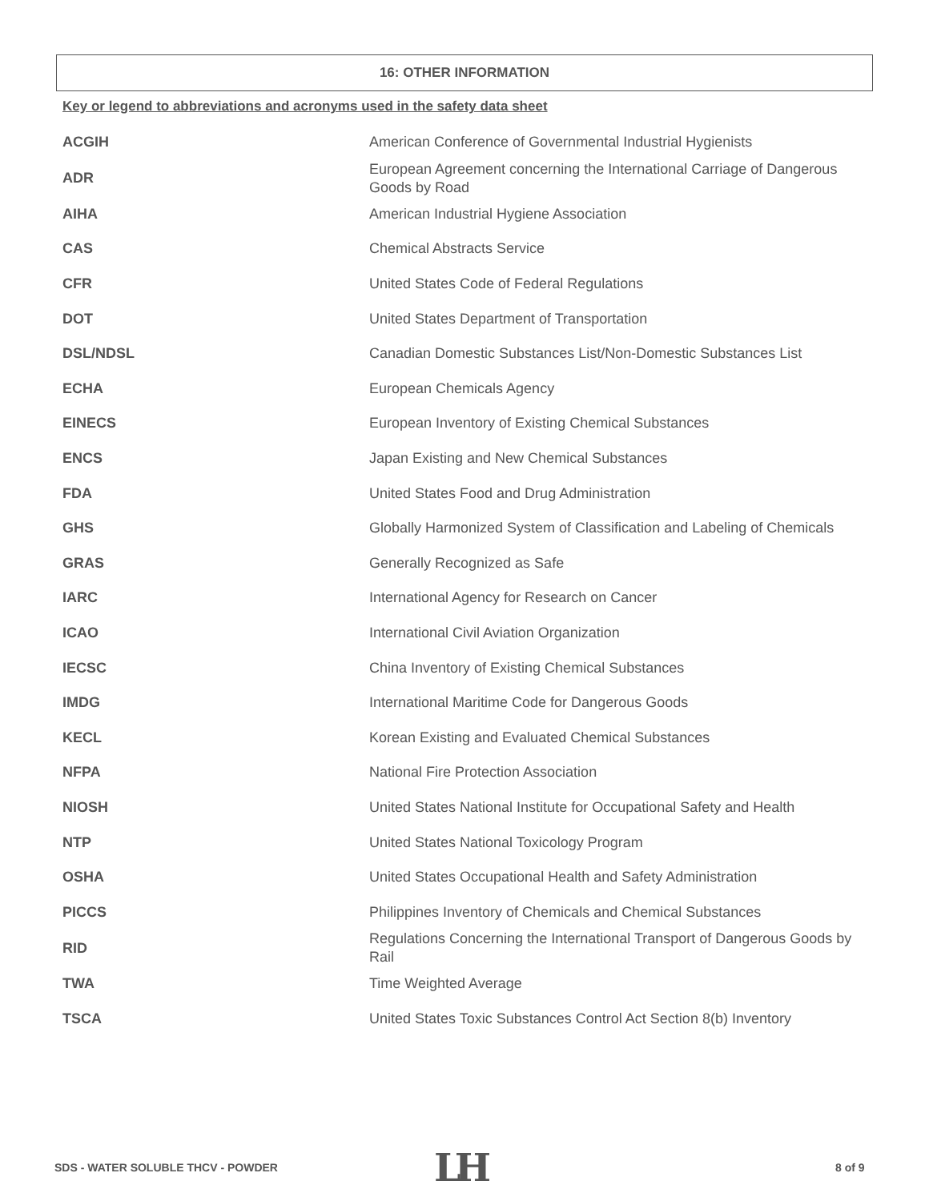16: OTHER INFORMATION
Key or legend to abbreviations and acronyms used in the safety data sheet
| ACGIH | American Conference of Governmental Industrial Hygienists |
| ADR | European Agreement concerning the International Carriage of Dangerous Goods by Road |
| AIHA | American Industrial Hygiene Association |
| CAS | Chemical Abstracts Service |
| CFR | United States Code of Federal Regulations |
| DOT | United States Department of Transportation |
| DSL/NDSL | Canadian Domestic Substances List/Non-Domestic Substances List |
| ECHA | European Chemicals Agency |
| EINECS | European Inventory of Existing Chemical Substances |
| ENCS | Japan Existing and New Chemical Substances |
| FDA | United States Food and Drug Administration |
| GHS | Globally Harmonized System of Classification and Labeling of Chemicals |
| GRAS | Generally Recognized as Safe |
| IARC | International Agency for Research on Cancer |
| ICAO | International Civil Aviation Organization |
| IECSC | China Inventory of Existing Chemical Substances |
| IMDG | International Maritime Code for Dangerous Goods |
| KECL | Korean Existing and Evaluated Chemical Substances |
| NFPA | National Fire Protection Association |
| NIOSH | United States National Institute for Occupational Safety and Health |
| NTP | United States National Toxicology Program |
| OSHA | United States Occupational Health and Safety Administration |
| PICCS | Philippines Inventory of Chemicals and Chemical Substances |
| RID | Regulations Concerning the International Transport of Dangerous Goods by Rail |
| TWA | Time Weighted Average |
| TSCA | United States Toxic Substances Control Act Section 8(b) Inventory |
SDS - WATER SOLUBLE THCV - POWDER
LH 8 of 9